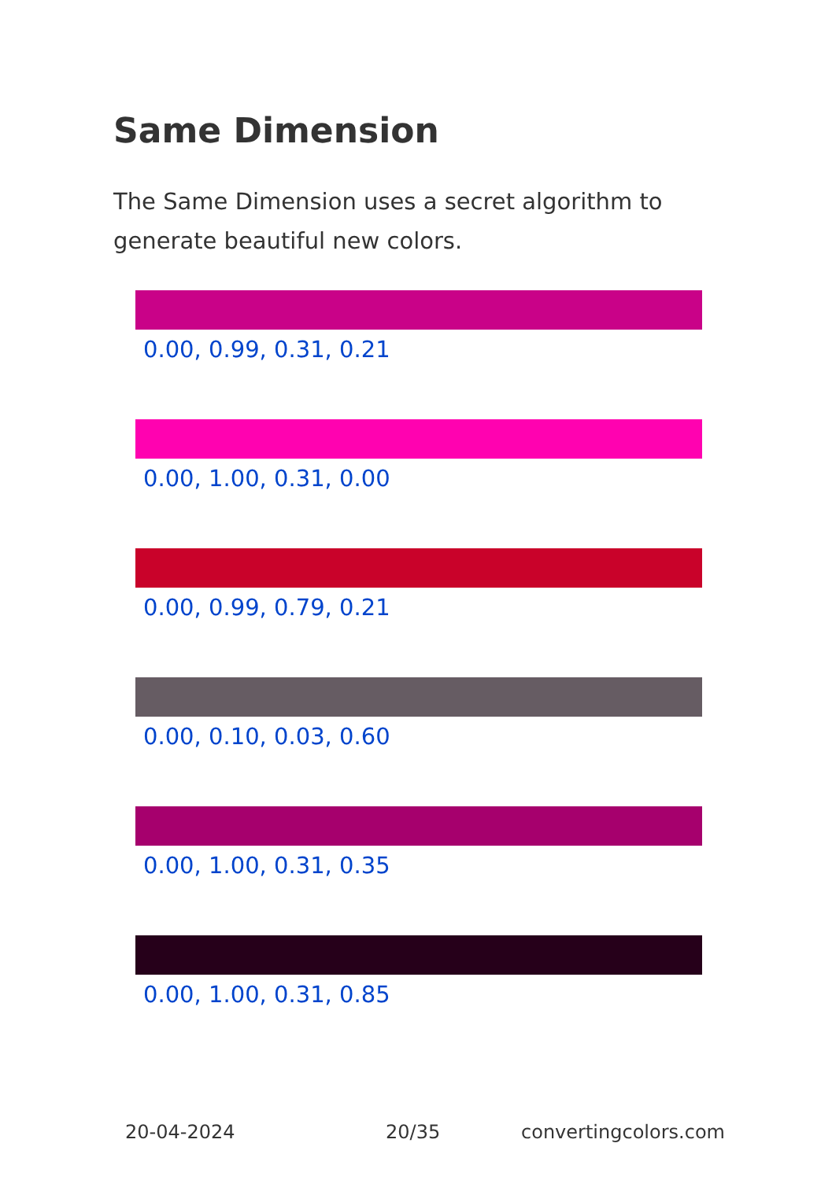Same Dimension
The Same Dimension uses a secret algorithm to generate beautiful new colors.
0.00, 0.99, 0.31, 0.21
0.00, 1.00, 0.31, 0.00
0.00, 0.99, 0.79, 0.21
0.00, 0.10, 0.03, 0.60
0.00, 1.00, 0.31, 0.35
0.00, 1.00, 0.31, 0.85
20-04-2024 20/35 convertingcolors.com